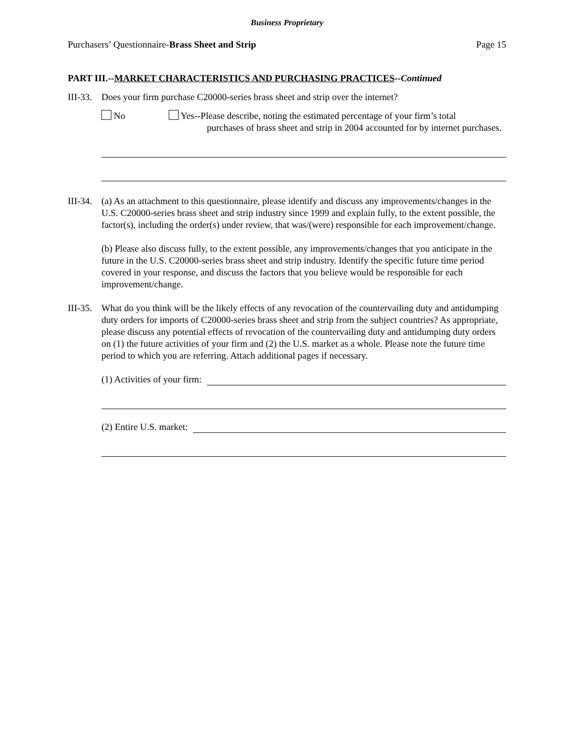Business Proprietary
Purchasers’ Questionnaire-Brass Sheet and Strip Page 15
PART III.--MARKET CHARACTERISTICS AND PURCHASING PRACTICES--Continued
III-33.
Does your firm purchase C20000-series brass sheet and strip over the internet?
No Yes--Please describe, noting the estimated percentage of your firm’s total
purchases of brass sheet and strip in 2004 accounted for by internet purchases.
III-34.
(a) As an attachment to this questionnaire, please identify and discuss any improvements/changes in the U.S. C20000-series brass sheet and strip industry since 1999 and explain fully, to the extent possible, the factor(s), including the order(s) under review, that was/(were) responsible for each improvement/change.
(b) Please also discuss fully, to the extent possible, any improvements/changes that you anticipate in the future in the U.S. C20000-series brass sheet and strip industry. Identify the specific future time period covered in your response, and discuss the factors that you believe would be responsible for each improvement/change.
III-35.
What do you think will be the likely effects of any revocation of the countervailing duty and antidumping duty orders for imports of C20000-series brass sheet and strip from the subject countries? As appropriate, please discuss any potential effects of revocation of the countervailing duty and antidumping duty orders on (1) the future activities of your firm and (2) the U.S. market as a whole. Please note the future time period to which you are referring. Attach additional pages if necessary.
(1) Activities of your firm:
(2) Entire U.S. market: